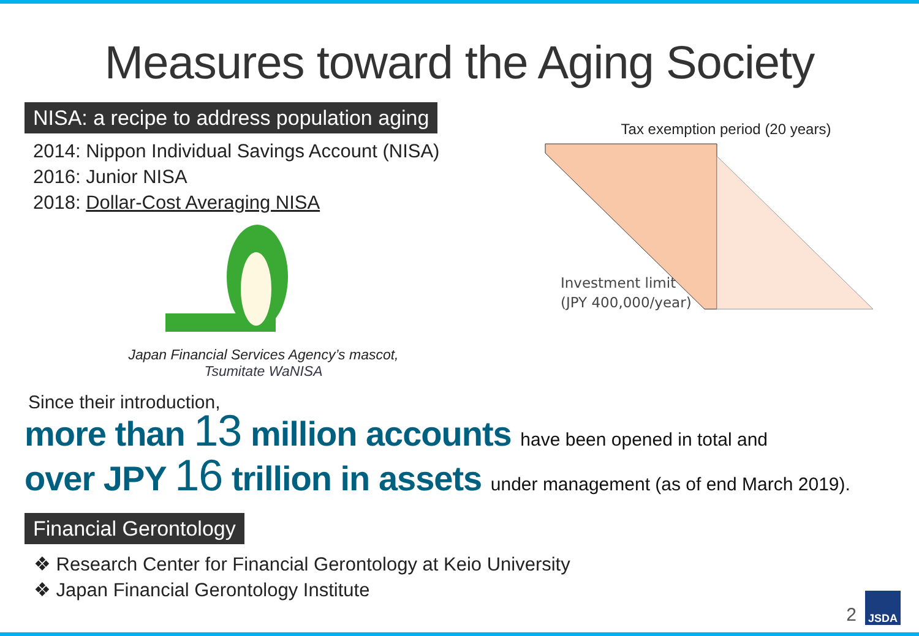Measures toward the Aging Society
NISA: a recipe to address population aging
2014: Nippon Individual Savings Account (NISA)
2016: Junior NISA
2018: Dollar-Cost Averaging NISA
Japan Financial Services Agency’s mascot,
Tsumitate WaNISA
Tax exemption period (20 years)
Investment limit
(JPY 400,000/year)
Since their introduction,
more than 13 million accounts have been opened in total and
over JPY 16 trillion in assets under management (as of end March 2019).
Financial Gerontology
❖ Research Center for Financial Gerontology at Keio University
❖ Japan Financial Gerontology Institute
2
JSDA